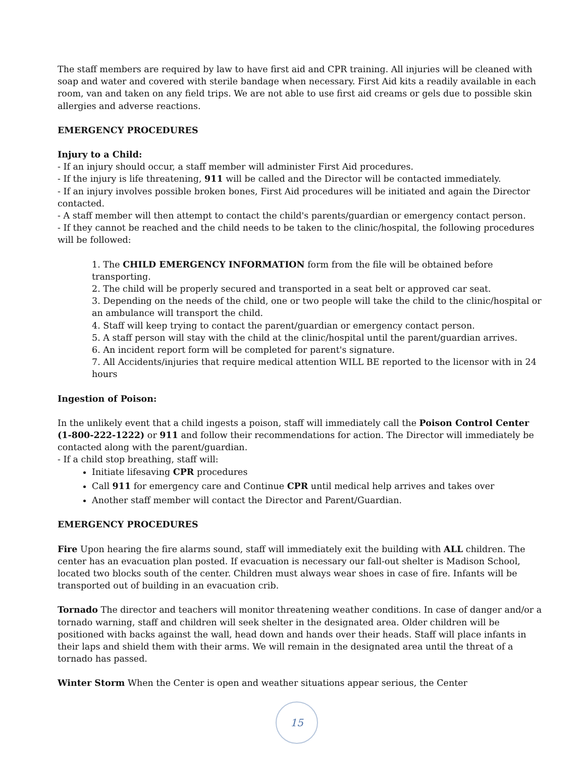The staff members are required by law to have first aid and CPR training. All injuries will be cleaned with soap and water and covered with sterile bandage when necessary. First Aid kits a readily available in each room, van and taken on any field trips. We are not able to use first aid creams or gels due to possible skin allergies and adverse reactions.
EMERGENCY PROCEDURES
Injury to a Child:
- If an injury should occur, a staff member will administer First Aid procedures.
- If the injury is life threatening, 911 will be called and the Director will be contacted immediately.
- If an injury involves possible broken bones, First Aid procedures will be initiated and again the Director contacted.
- A staff member will then attempt to contact the child's parents/guardian or emergency contact person.
- If they cannot be reached and the child needs to be taken to the clinic/hospital, the following procedures will be followed:
1. The CHILD EMERGENCY INFORMATION form from the file will be obtained before transporting.
2. The child will be properly secured and transported in a seat belt or approved car seat.
3. Depending on the needs of the child, one or two people will take the child to the clinic/hospital or an ambulance will transport the child.
4. Staff will keep trying to contact the parent/guardian or emergency contact person.
5. A staff person will stay with the child at the clinic/hospital until the parent/guardian arrives.
6. An incident report form will be completed for parent's signature.
7. All Accidents/injuries that require medical attention WILL BE reported to the licensor with in 24 hours
Ingestion of Poison:
In the unlikely event that a child ingests a poison, staff will immediately call the Poison Control Center (1-800-222-1222) or 911 and follow their recommendations for action. The Director will immediately be contacted along with the parent/guardian.
- If a child stop breathing, staff will:
Initiate lifesaving CPR procedures
Call 911 for emergency care and Continue CPR until medical help arrives and takes over
Another staff member will contact the Director and Parent/Guardian.
EMERGENCY PROCEDURES
Fire Upon hearing the fire alarms sound, staff will immediately exit the building with ALL children. The center has an evacuation plan posted. If evacuation is necessary our fall-out shelter is Madison School, located two blocks south of the center. Children must always wear shoes in case of fire. Infants will be transported out of building in an evacuation crib.
Tornado The director and teachers will monitor threatening weather conditions. In case of danger and/or a tornado warning, staff and children will seek shelter in the designated area. Older children will be positioned with backs against the wall, head down and hands over their heads. Staff will place infants in their laps and shield them with their arms. We will remain in the designated area until the threat of a tornado has passed.
Winter Storm When the Center is open and weather situations appear serious, the Center
15